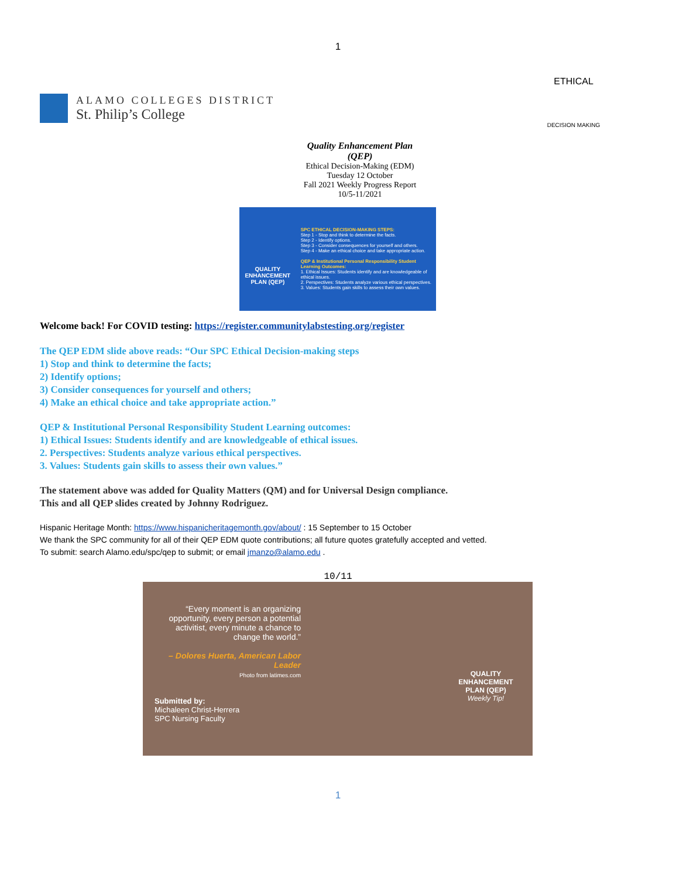1
ALAMO COLLEGES DISTRICT
St. Philip’s College
ETHICAL
DECISION MAKING
Quality Enhancement Plan (QEP)
Ethical Decision-Making (EDM)
Tuesday 12 October
Fall 2021 Weekly Progress Report
10/5-11/2021
QUALITY ENHANCEMENT PLAN (QEP)
SPC ETHICAL DECISION-MAKING STEPS:
Step 1 - Stop and think to determine the facts.
Step 2 - Identify options.
Step 3 - Consider consequences for yourself and others.
Step 4 - Make an ethical choice and take appropriate action.
QEP & Institutional Personal Responsibility Student Learning Outcomes:
1. Ethical Issues: Students identify and are knowledgeable of ethical issues.
2. Perspectives: Students analyze various ethical perspectives.
3. Values: Students gain skills to assess their own values.
Welcome back! For COVID testing: https://register.communitylabstesting.org/register
The QEP EDM slide above reads: “Our SPC Ethical Decision-making steps
1) Stop and think to determine the facts;
2) Identify options;
3) Consider consequences for yourself and others;
4) Make an ethical choice and take appropriate action.”
QEP & Institutional Personal Responsibility Student Learning outcomes:
1) Ethical Issues: Students identify and are knowledgeable of ethical issues.
2. Perspectives: Students analyze various ethical perspectives.
3. Values: Students gain skills to assess their own values.”
The statement above was added for Quality Matters (QM) and for Universal Design compliance.
This and all QEP slides created by Johnny Rodriguez.
Hispanic Heritage Month: https://www.hispanicheritagemonth.gov/about/ : 15 September to 15 October
We thank the SPC community for all of their QEP EDM quote contributions; all future quotes gratefully accepted and vetted.
To submit: search Alamo.edu/spc/qep to submit; or email jmanzo@alamo.edu .
10/11
“Every moment is an organizing opportunity, every person a potential activitist, every minute a chance to change the world.”
– Dolores Huerta, American Labor Leader
Photo from latimes.com
Submitted by:
Michaleen Christ-Herrera
SPC Nursing Faculty
QUALITY ENHANCEMENT PLAN (QEP)
Weekly Tip!
1